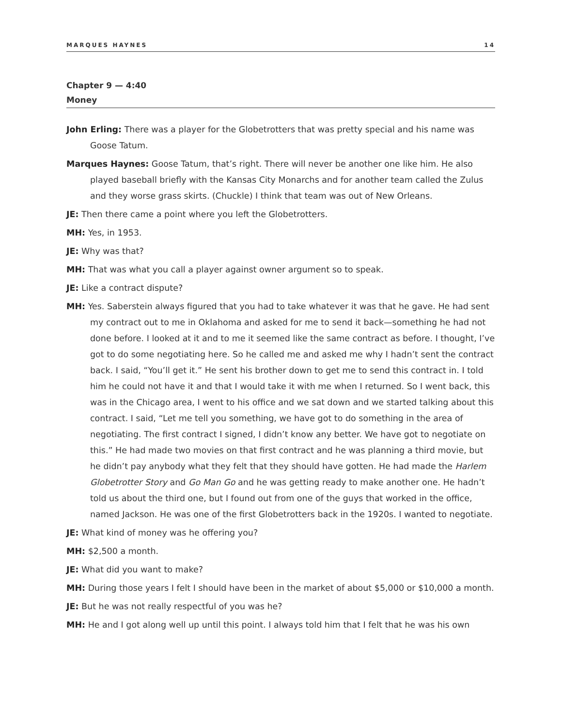MARQUES HAYNES 14
Chapter 9 — 4:40
Money
John Erling: There was a player for the Globetrotters that was pretty special and his name was Goose Tatum.
Marques Haynes: Goose Tatum, that’s right. There will never be another one like him. He also played baseball briefly with the Kansas City Monarchs and for another team called the Zulus and they worse grass skirts. (Chuckle) I think that team was out of New Orleans.
JE: Then there came a point where you left the Globetrotters.
MH: Yes, in 1953.
JE: Why was that?
MH: That was what you call a player against owner argument so to speak.
JE: Like a contract dispute?
MH: Yes. Saberstein always figured that you had to take whatever it was that he gave. He had sent my contract out to me in Oklahoma and asked for me to send it back—something he had not done before. I looked at it and to me it seemed like the same contract as before. I thought, I’ve got to do some negotiating here. So he called me and asked me why I hadn’t sent the contract back. I said, “You’ll get it.” He sent his brother down to get me to send this contract in. I told him he could not have it and that I would take it with me when I returned. So I went back, this was in the Chicago area, I went to his office and we sat down and we started talking about this contract. I said, “Let me tell you something, we have got to do something in the area of negotiating. The first contract I signed, I didn’t know any better. We have got to negotiate on this.” He had made two movies on that first contract and he was planning a third movie, but he didn’t pay anybody what they felt that they should have gotten. He had made the Harlem Globetrotter Story and Go Man Go and he was getting ready to make another one. He hadn’t told us about the third one, but I found out from one of the guys that worked in the office, named Jackson. He was one of the first Globetrotters back in the 1920s. I wanted to negotiate.
JE: What kind of money was he offering you?
MH: $2,500 a month.
JE: What did you want to make?
MH: During those years I felt I should have been in the market of about $5,000 or $10,000 a month.
JE: But he was not really respectful of you was he?
MH: He and I got along well up until this point. I always told him that I felt that he was his own